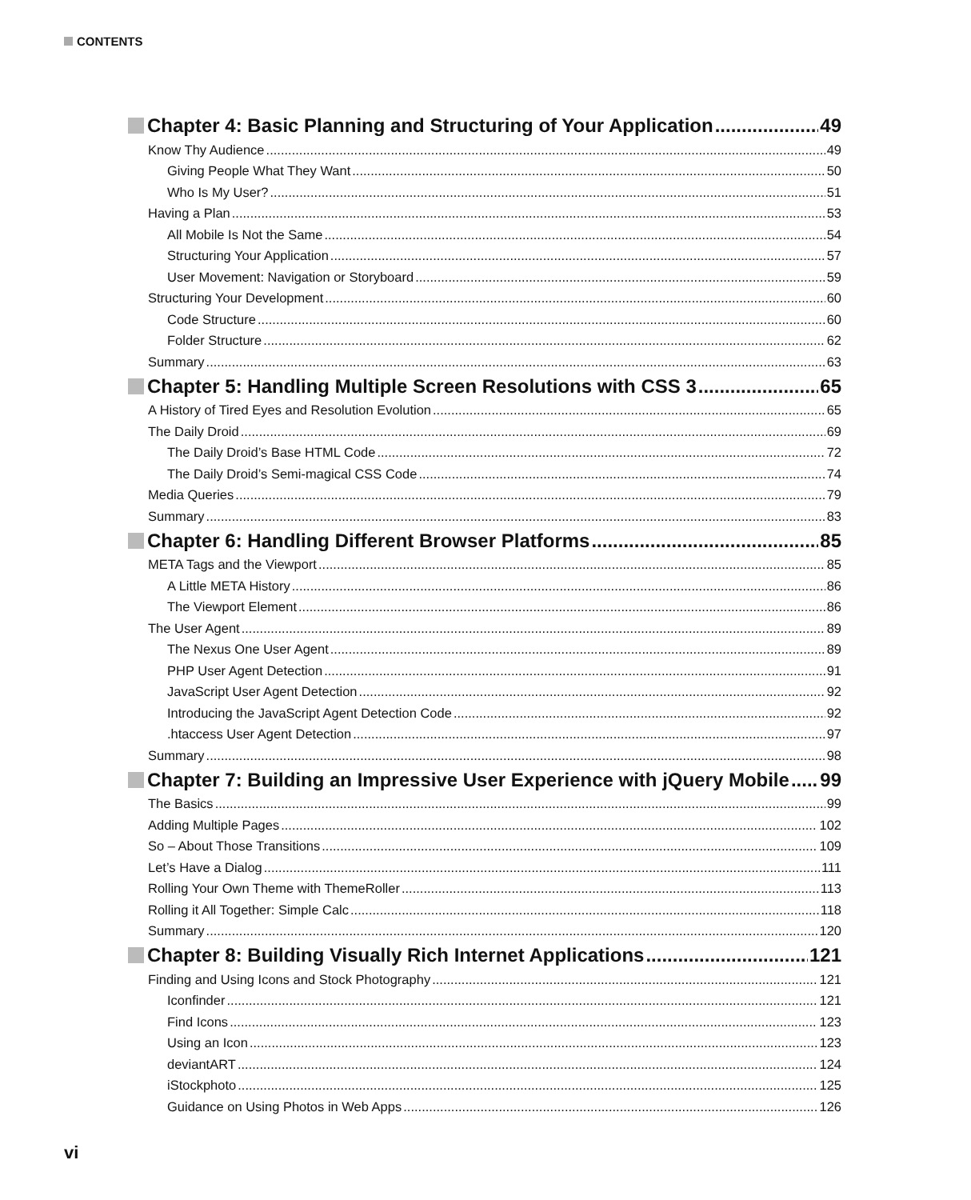CONTENTS
Chapter 4: Basic Planning and Structuring of Your Application 49
Know Thy Audience 49
Giving People What They Want 50
Who Is My User? 51
Having a Plan 53
All Mobile Is Not the Same 54
Structuring Your Application 57
User Movement: Navigation or Storyboard 59
Structuring Your Development 60
Code Structure 60
Folder Structure 62
Summary 63
Chapter 5: Handling Multiple Screen Resolutions with CSS 3 65
A History of Tired Eyes and Resolution Evolution 65
The Daily Droid 69
The Daily Droid’s Base HTML Code 72
The Daily Droid’s Semi-magical CSS Code 74
Media Queries 79
Summary 83
Chapter 6: Handling Different Browser Platforms 85
META Tags and the Viewport 85
A Little META History 86
The Viewport Element 86
The User Agent 89
The Nexus One User Agent 89
PHP User Agent Detection 91
JavaScript User Agent Detection 92
Introducing the JavaScript Agent Detection Code 92
.htaccess User Agent Detection 97
Summary 98
Chapter 7: Building an Impressive User Experience with jQuery Mobile 99
The Basics 99
Adding Multiple Pages 102
So – About Those Transitions 109
Let’s Have a Dialog 111
Rolling Your Own Theme with ThemeRoller 113
Rolling it All Together: Simple Calc 118
Summary 120
Chapter 8: Building Visually Rich Internet Applications 121
Finding and Using Icons and Stock Photography 121
Iconfinder 121
Find Icons 123
Using an Icon 123
deviantART 124
iStockphoto 125
Guidance on Using Photos in Web Apps 126
vi